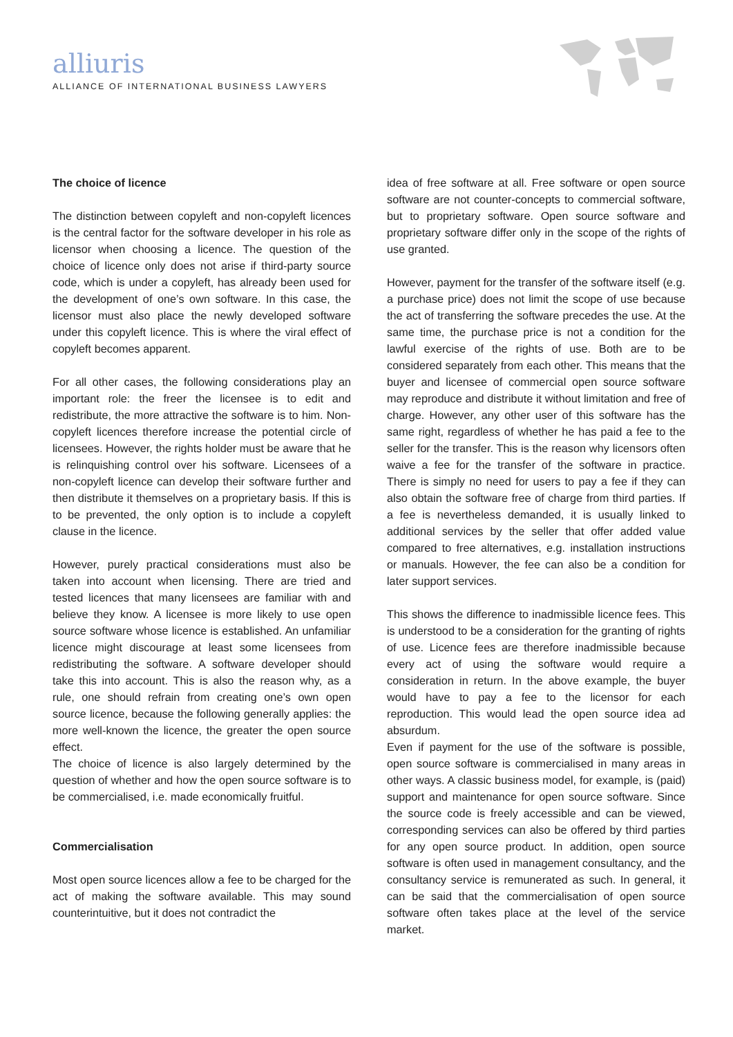alliuris
ALLIANCE OF INTERNATIONAL BUSINESS LAWYERS
The choice of licence
The distinction between copyleft and non-copyleft licences is the central factor for the software developer in his role as licensor when choosing a licence. The question of the choice of licence only does not arise if third-party source code, which is under a copyleft, has already been used for the development of one’s own software. In this case, the licensor must also place the newly developed software under this copyleft licence. This is where the viral effect of copyleft becomes apparent.
For all other cases, the following considerations play an important role: the freer the licensee is to edit and redistribute, the more attractive the software is to him. Non-copyleft licences therefore increase the potential circle of licensees. However, the rights holder must be aware that he is relinquishing control over his software. Licensees of a non-copyleft licence can develop their software further and then distribute it themselves on a proprietary basis. If this is to be prevented, the only option is to include a copyleft clause in the licence.
However, purely practical considerations must also be taken into account when licensing. There are tried and tested licences that many licensees are familiar with and believe they know. A licensee is more likely to use open source software whose licence is established. An unfamiliar licence might discourage at least some licensees from redistributing the software. A software developer should take this into account. This is also the reason why, as a rule, one should refrain from creating one’s own open source licence, because the following generally applies: the more well-known the licence, the greater the open source effect.
The choice of licence is also largely determined by the question of whether and how the open source software is to be commercialised, i.e. made economically fruitful.
Commercialisation
Most open source licences allow a fee to be charged for the act of making the software available. This may sound counterintuitive, but it does not contradict the
idea of free software at all. Free software or open source software are not counter-concepts to commercial software, but to proprietary software. Open source software and proprietary software differ only in the scope of the rights of use granted.
However, payment for the transfer of the software itself (e.g. a purchase price) does not limit the scope of use because the act of transferring the software precedes the use. At the same time, the purchase price is not a condition for the lawful exercise of the rights of use. Both are to be considered separately from each other. This means that the buyer and licensee of commercial open source software may reproduce and distribute it without limitation and free of charge. However, any other user of this software has the same right, regardless of whether he has paid a fee to the seller for the transfer. This is the reason why licensors often waive a fee for the transfer of the software in practice. There is simply no need for users to pay a fee if they can also obtain the software free of charge from third parties. If a fee is nevertheless demanded, it is usually linked to additional services by the seller that offer added value compared to free alternatives, e.g. installation instructions or manuals. However, the fee can also be a condition for later support services.
This shows the difference to inadmissible licence fees. This is understood to be a consideration for the granting of rights of use. Licence fees are therefore inadmissible because every act of using the software would require a consideration in return. In the above example, the buyer would have to pay a fee to the licensor for each reproduction. This would lead the open source idea ad absurdum.
Even if payment for the use of the software is possible, open source software is commercialised in many areas in other ways. A classic business model, for example, is (paid) support and maintenance for open source software. Since the source code is freely accessible and can be viewed, corresponding services can also be offered by third parties for any open source product. In addition, open source software is often used in management consultancy, and the consultancy service is remunerated as such. In general, it can be said that the commercialisation of open source software often takes place at the level of the service market.